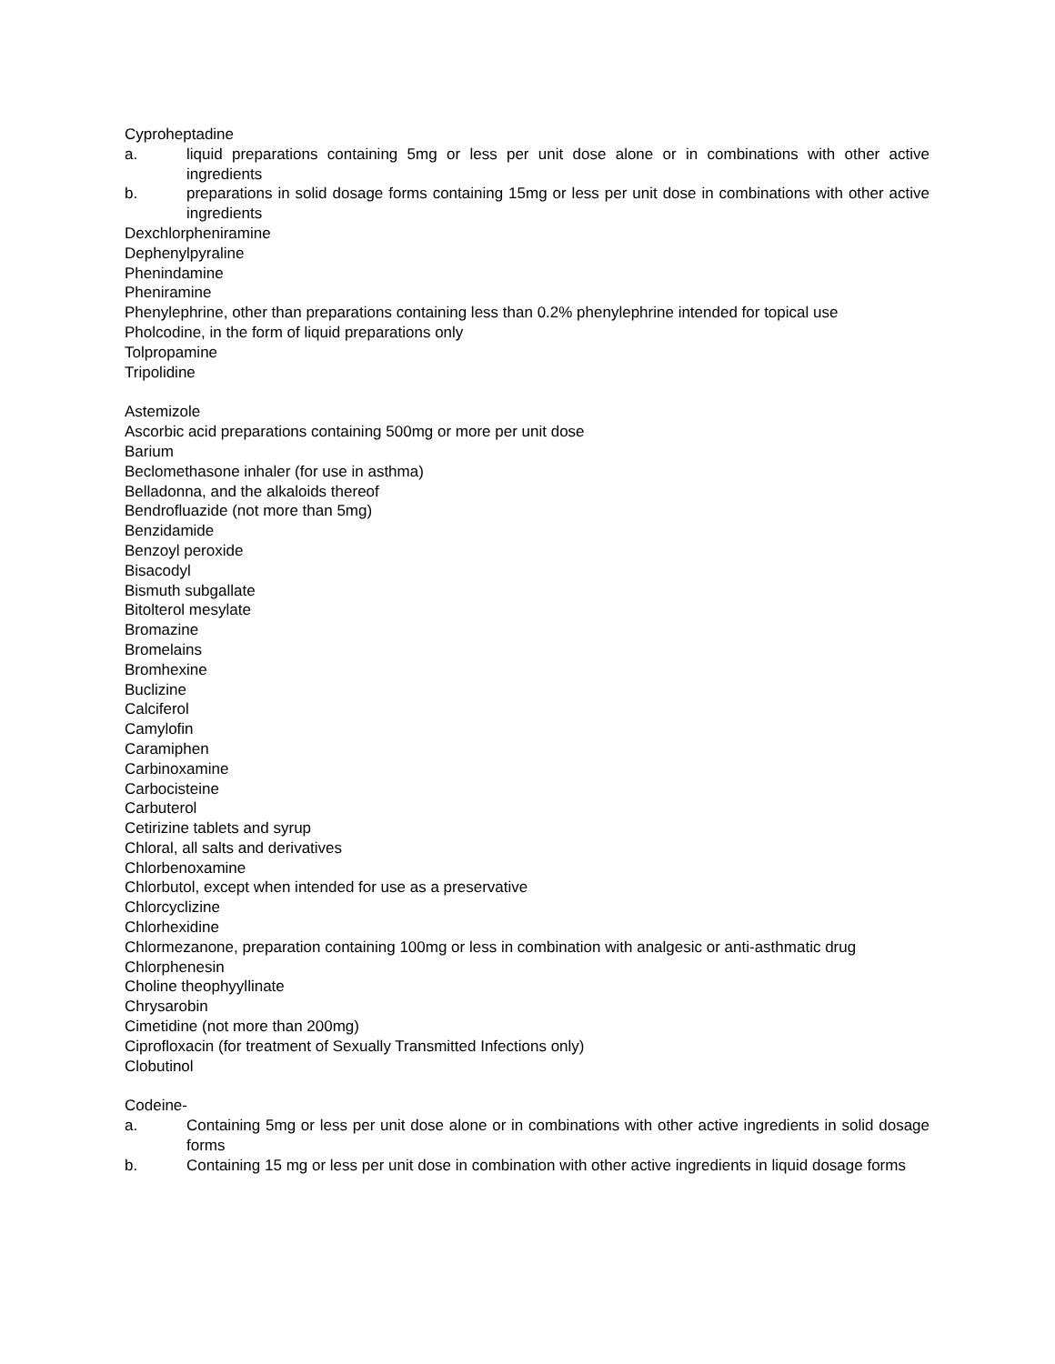Cyproheptadine
a. liquid preparations containing 5mg or less per unit dose alone or in combinations with other active ingredients
b. preparations in solid dosage forms containing 15mg or less per unit dose in combinations with other active ingredients
Dexchlorpheniramine
Dephenylpyraline
Phenindamine
Pheniramine
Phenylephrine, other than preparations containing less than 0.2% phenylephrine intended for topical use
Pholcodine, in the form of liquid preparations only
Tolpropamine
Tripolidine
Astemizole
Ascorbic acid preparations containing 500mg or more per unit dose
Barium
Beclomethasone inhaler (for use in asthma)
Belladonna, and the alkaloids thereof
Bendrofluazide (not more than 5mg)
Benzidamide
Benzoyl peroxide
Bisacodyl
Bismuth subgallate
Bitolterol mesylate
Bromazine
Bromelains
Bromhexine
Buclizine
Calciferol
Camylofin
Caramiphen
Carbinoxamine
Carbocisteine
Carbuterol
Cetirizine tablets and syrup
Chloral, all salts and derivatives
Chlorbenoxamine
Chlorbutol, except when intended for use as a preservative
Chlorcyclizine
Chlorhexidine
Chlormezanone, preparation containing 100mg or less in combination with analgesic or anti-asthmatic drug
Chlorphenesin
Choline theophyyllinate
Chrysarobin
Cimetidine (not more than 200mg)
Ciprofloxacin (for treatment of Sexually Transmitted Infections only)
Clobutinol
Codeine-
a. Containing 5mg or less per unit dose alone or in combinations with other active ingredients in solid dosage forms
b. Containing 15 mg or less per unit dose in combination with other active ingredients in liquid dosage forms